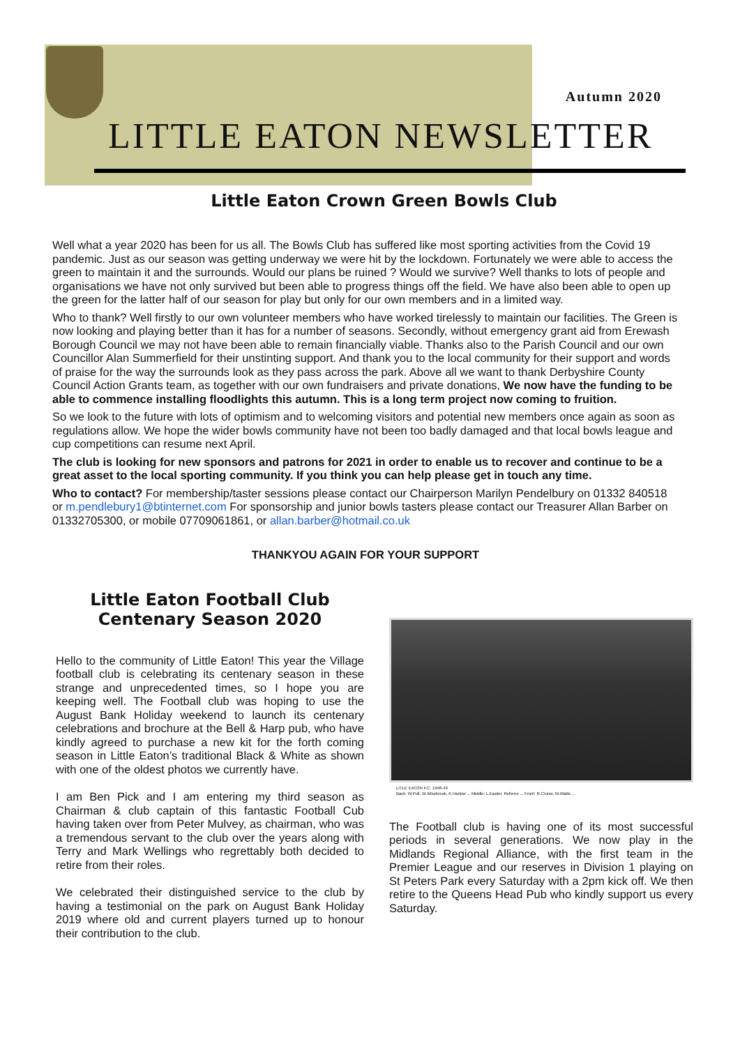Autumn 2020
LITTLE EATON NEWSLETTER
Little Eaton Crown Green Bowls Club
Well what a year 2020 has been for us all. The Bowls Club has suffered like most sporting activities from the Covid 19 pandemic. Just as our season was getting underway we were hit by the lockdown. Fortunately we were able to access the green to maintain it and the surrounds. Would our plans be ruined ? Would we survive? Well thanks to lots of people and organisations we have not only survived but been able to progress things off the field. We have also been able to open up the green for the latter half of our season for play but only for our own members and in a limited way.
Who to thank? Well firstly to our own volunteer members who have worked tirelessly to maintain our facilities. The Green is now looking and playing better than it has for a number of seasons. Secondly, without emergency grant aid from Erewash Borough Council we may not have been able to remain financially viable. Thanks also to the Parish Council and our own Councillor Alan Summerfield for their unstinting support. And thank you to the local community for their support and words of praise for the way the surrounds look as they pass across the park. Above all we want to thank Derbyshire County Council Action Grants team, as together with our own fundraisers and private donations, We now have the funding to be able to commence installing floodlights this autumn. This is a long term project now coming to fruition.
So we look to the future with lots of optimism and to welcoming visitors and potential new members once again as soon as regulations allow. We hope the wider bowls community have not been too badly damaged and that local bowls league and cup competitions can resume next April.
The club is looking for new sponsors and patrons for 2021 in order to enable us to recover and continue to be a great asset to the local sporting community. If you think you can help please get in touch any time.
Who to contact? For membership/taster sessions please contact our Chairperson Marilyn Pendelbury on 01332 840518 or m.pendlebury1@btinternet.com For sponsorship and junior bowls tasters please contact our Treasurer Allan Barber on 01332705300, or mobile 07709061861, or allan.barber@hotmail.co.uk
THANKYOU AGAIN FOR YOUR SUPPORT
Little Eaton Football Club
Centenary Season 2020
Hello to the community of Little Eaton! This year the Village football club is celebrating its centenary season in these strange and unprecedented times, so I hope you are keeping well. The Football club was hoping to use the August Bank Holiday weekend to launch its centenary celebrations and brochure at the Bell & Harp pub, who have kindly agreed to purchase a new kit for the forth coming season in Little Eaton’s traditional Black & White as shown with one of the oldest photos we currently have.
I am Ben Pick and I am entering my third season as Chairman & club captain of this fantastic Football Cub having taken over from Peter Mulvey, as chairman, who was a tremendous servant to the club over the years along with Terry and Mark Wellings who regrettably both decided to retire from their roles.
We celebrated their distinguished service to the club by having a testimonial on the park on August Bank Holiday 2019 where old and current players turned up to honour their contribution to the club.
LITLE EATON F.C. 1948-49
Back: W.Pull, W.Allsebrook, K.Harlow ... Middle: L.Easter, Referee ... Front: R.Cruise, M.Watts ...
The Football club is having one of its most successful periods in several generations. We now play in the Midlands Regional Alliance, with the first team in the Premier League and our reserves in Division 1 playing on St Peters Park every Saturday with a 2pm kick off. We then retire to the Queens Head Pub who kindly support us every Saturday.